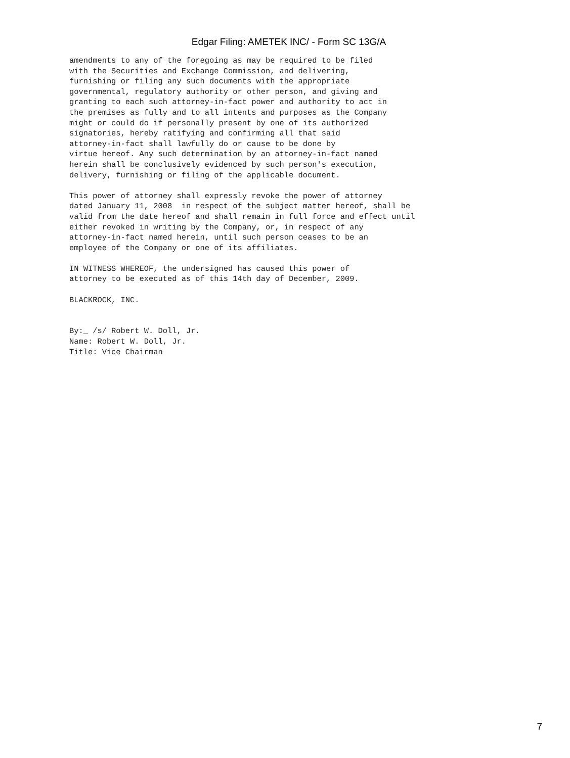Edgar Filing: AMETEK INC/ - Form SC 13G/A
amendments to any of the foregoing as may be required to be filed
with the Securities and Exchange Commission, and delivering,
furnishing or filing any such documents with the appropriate
governmental, regulatory authority or other person, and giving and
granting to each such attorney-in-fact power and authority to act in
the premises as fully and to all intents and purposes as the Company
might or could do if personally present by one of its authorized
signatories, hereby ratifying and confirming all that said
attorney-in-fact shall lawfully do or cause to be done by
virtue hereof. Any such determination by an attorney-in-fact named
herein shall be conclusively evidenced by such person's execution,
delivery, furnishing or filing of the applicable document.
This power of attorney shall expressly revoke the power of attorney
dated January 11, 2008  in respect of the subject matter hereof, shall be
valid from the date hereof and shall remain in full force and effect until
either revoked in writing by the Company, or, in respect of any
attorney-in-fact named herein, until such person ceases to be an
employee of the Company or one of its affiliates.
IN WITNESS WHEREOF, the undersigned has caused this power of
attorney to be executed as of this 14th day of December, 2009.
BLACKROCK, INC.


By:_ /s/ Robert W. Doll, Jr.
Name: Robert W. Doll, Jr.
Title: Vice Chairman
7